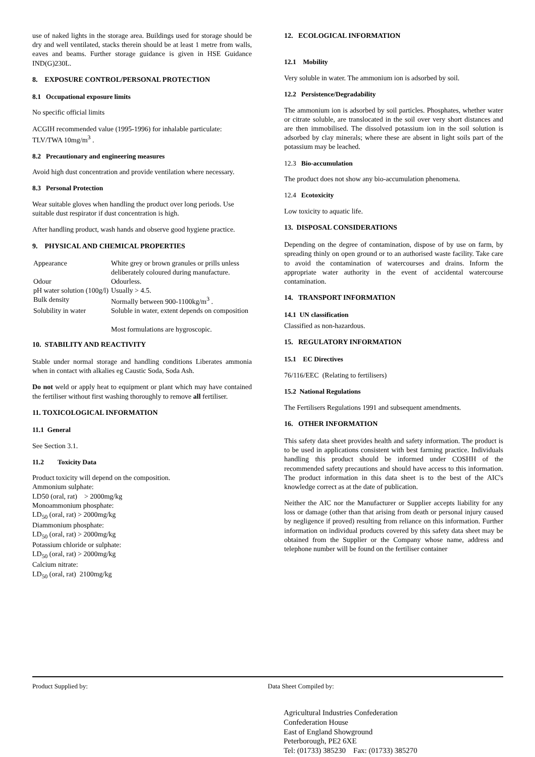use of naked lights in the storage area. Buildings used for storage should be dry and well ventilated, stacks therein should be at least 1 metre from walls, eaves and beams. Further storage guidance is given in HSE Guidance IND(G)230L.
8. EXPOSURE CONTROL/PERSONAL PROTECTION
8.1 Occupational exposure limits
No specific official limits
ACGIH recommended value (1995-1996) for inhalable particulate: TLV/TWA 10mg/m<sup>3</sup> .
8.2 Precautionary and engineering measures
Avoid high dust concentration and provide ventilation where necessary.
8.3 Personal Protection
Wear suitable gloves when handling the product over long periods. Use suitable dust respirator if dust concentration is high.
After handling product, wash hands and observe good hygiene practice.
9. PHYSICAL AND CHEMICAL PROPERTIES
| Appearance | White grey or brown granules or prills unless deliberately coloured during manufacture. |
| Odour | Odourless. |
| pH water solution (100g/l) | Usually > 4.5. |
| Bulk density | Normally between 900-1100kg/m<sup>3</sup> . |
| Solubility in water | Soluble in water, extent depends on composition Most formulations are hygroscopic. |
10. STABILITY AND REACTIVITY
Stable under normal storage and handling conditions Liberates ammonia when in contact with alkalies eg Caustic Soda, Soda Ash.
Do not weld or apply heat to equipment or plant which may have contained the fertiliser without first washing thoroughly to remove all fertiliser.
11. TOXICOLOGICAL INFORMATION
11.1 General
See Section 3.1.
11.2 Toxicity Data
Product toxicity will depend on the composition.
Ammonium sulphate:
LD50 (oral, rat) > 2000mg/kg
Monoammonium phosphate:
LD<sub>50</sub> (oral, rat) > 2000mg/kg
Diammonium phosphate:
LD<sub>50</sub> (oral, rat) > 2000mg/kg
Potassium chloride or sulphate:
LD<sub>50</sub> (oral, rat) > 2000mg/kg
Calcium nitrate:
LD<sub>50</sub> (oral, rat) 2100mg/kg
12. ECOLOGICAL INFORMATION
12.1 Mobility
Very soluble in water. The ammonium ion is adsorbed by soil.
12.2 Persistence/Degradability
The ammonium ion is adsorbed by soil particles. Phosphates, whether water or citrate soluble, are translocated in the soil over very short distances and are then immobilised. The dissolved potassium ion in the soil solution is adsorbed by clay minerals; where these are absent in light soils part of the potassium may be leached.
12.3 Bio-accumulation
The product does not show any bio-accumulation phenomena.
12.4 Ecotoxicity
Low toxicity to aquatic life.
13. DISPOSAL CONSIDERATIONS
Depending on the degree of contamination, dispose of by use on farm, by spreading thinly on open ground or to an authorised waste facility. Take care to avoid the contamination of watercourses and drains. Inform the appropriate water authority in the event of accidental watercourse contamination.
14. TRANSPORT INFORMATION
14.1 UN classification
Classified as non-hazardous.
15. REGULATORY INFORMATION
15.1 EC Directives
76/116/EEC (Relating to fertilisers)
15.2 National Regulations
The Fertilisers Regulations 1991 and subsequent amendments.
16. OTHER INFORMATION
This safety data sheet provides health and safety information. The product is to be used in applications consistent with best farming practice. Individuals handling this product should be informed under COSHH of the recommended safety precautions and should have access to this information. The product information in this data sheet is to the best of the AIC's knowledge correct as at the date of publication.
Neither the AIC nor the Manufacturer or Supplier accepts liability for any loss or damage (other than that arising from death or personal injury caused by negligence if proved) resulting from reliance on this information. Further information on individual products covered by this safety data sheet may be obtained from the Supplier or the Company whose name, address and telephone number will be found on the fertiliser container
Product Supplied by: Data Sheet Compiled by:
Agricultural Industries Confederation
Confederation House
East of England Showground
Peterborough, PE2 6XE
Tel: (01733) 385230 Fax: (01733) 385270